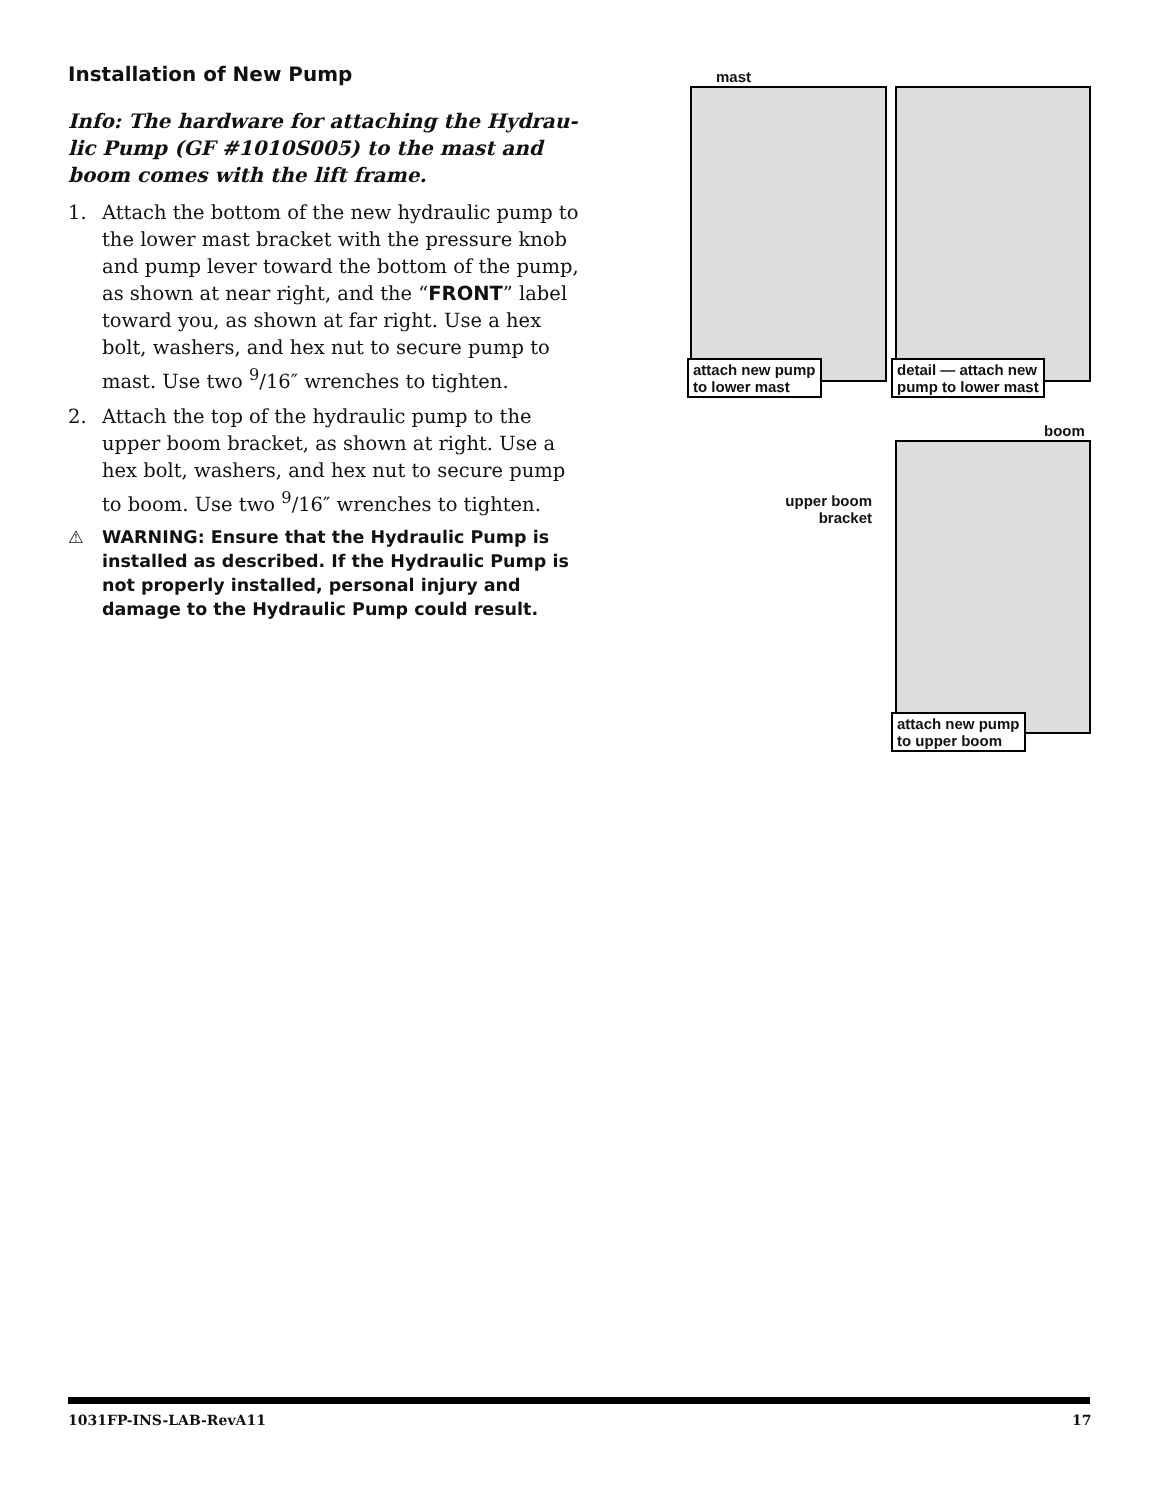Installation of New Pump
Info: The hardware for attaching the Hydrau-lic Pump (GF #1010S005) to the mast and boom comes with the lift frame.
1. Attach the bottom of the new hydraulic pump to the lower mast bracket with the pressure knob and pump lever toward the bottom of the pump, as shown at near right, and the “FRONT” label toward you, as shown at far right. Use a hex bolt, washers, and hex nut to secure pump to mast. Use two <sup>9</sup>/16″ wrenches to tighten.
2. Attach the top of the hydraulic pump to the upper boom bracket, as shown at right. Use a hex bolt, washers, and hex nut to secure pump to boom. Use two <sup>9</sup>/16″ wrenches to tighten.
⚠ WARNING: Ensure that the Hydraulic Pump is installed as described. If the Hydraulic Pump is not properly installed, personal injury and damage to the Hydraulic Pump could result.
mast
attach new pump
to lower mast
detail — attach new
pump to lower mast
boom
upper boom
bracket
attach new pump
to upper boom
1031FP-INS-LAB-RevA11 17